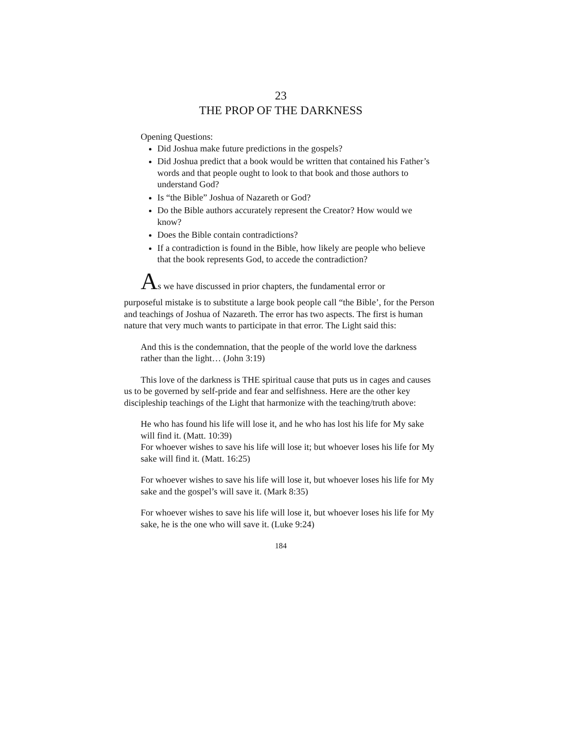23
THE PROP OF THE DARKNESS
Opening Questions:
Did Joshua make future predictions in the gospels?
Did Joshua predict that a book would be written that contained his Father’s words and that people ought to look to that book and those authors to understand God?
Is “the Bible” Joshua of Nazareth or God?
Do the Bible authors accurately represent the Creator? How would we know?
Does the Bible contain contradictions?
If a contradiction is found in the Bible, how likely are people who believe that the book represents God, to accede the contradiction?
As we have discussed in prior chapters, the fundamental error or
purposeful mistake is to substitute a large book people call “the Bible’, for the Person and teachings of Joshua of Nazareth. The error has two aspects. The first is human nature that very much wants to participate in that error. The Light said this:
And this is the condemnation, that the people of the world love the darkness rather than the light… (John 3:19)
This love of the darkness is THE spiritual cause that puts us in cages and causes us to be governed by self-pride and fear and selfishness. Here are the other key discipleship teachings of the Light that harmonize with the teaching/truth above:
He who has found his life will lose it, and he who has lost his life for My sake will find it. (Matt. 10:39)
For whoever wishes to save his life will lose it; but whoever loses his life for My sake will find it. (Matt. 16:25)
For whoever wishes to save his life will lose it, but whoever loses his life for My sake and the gospel’s will save it. (Mark 8:35)
For whoever wishes to save his life will lose it, but whoever loses his life for My sake, he is the one who will save it. (Luke 9:24)
184